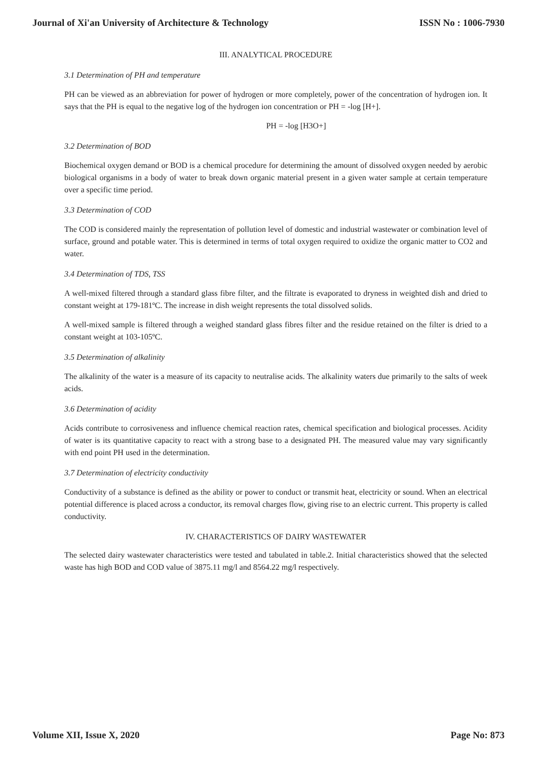Journal of Xi'an University of Architecture & Technology ISSN No : 1006-7930
III. ANALYTICAL PROCEDURE
3.1 Determination of PH and temperature
PH can be viewed as an abbreviation for power of hydrogen or more completely, power of the concentration of hydrogen ion. It says that the PH is equal to the negative log of the hydrogen ion concentration or PH = -log [H+].
PH = -log [H3O+]
3.2 Determination of BOD
Biochemical oxygen demand or BOD is a chemical procedure for determining the amount of dissolved oxygen needed by aerobic biological organisms in a body of water to break down organic material present in a given water sample at certain temperature over a specific time period.
3.3 Determination of COD
The COD is considered mainly the representation of pollution level of domestic and industrial wastewater or combination level of surface, ground and potable water. This is determined in terms of total oxygen required to oxidize the organic matter to CO2 and water.
3.4 Determination of TDS, TSS
A well-mixed filtered through a standard glass fibre filter, and the filtrate is evaporated to dryness in weighted dish and dried to constant weight at 179-181ºC. The increase in dish weight represents the total dissolved solids.
A well-mixed sample is filtered through a weighed standard glass fibres filter and the residue retained on the filter is dried to a constant weight at 103-105ºC.
3.5 Determination of alkalinity
The alkalinity of the water is a measure of its capacity to neutralise acids. The alkalinity waters due primarily to the salts of week acids.
3.6 Determination of acidity
Acids contribute to corrosiveness and influence chemical reaction rates, chemical specification and biological processes. Acidity of water is its quantitative capacity to react with a strong base to a designated PH. The measured value may vary significantly with end point PH used in the determination.
3.7 Determination of electricity conductivity
Conductivity of a substance is defined as the ability or power to conduct or transmit heat, electricity or sound. When an electrical potential difference is placed across a conductor, its removal charges flow, giving rise to an electric current. This property is called conductivity.
IV. CHARACTERISTICS OF DAIRY WASTEWATER
The selected dairy wastewater characteristics were tested and tabulated in table.2. Initial characteristics showed that the selected waste has high BOD and COD value of 3875.11 mg/l and 8564.22 mg/l respectively.
Volume XII, Issue X, 2020 Page No: 873